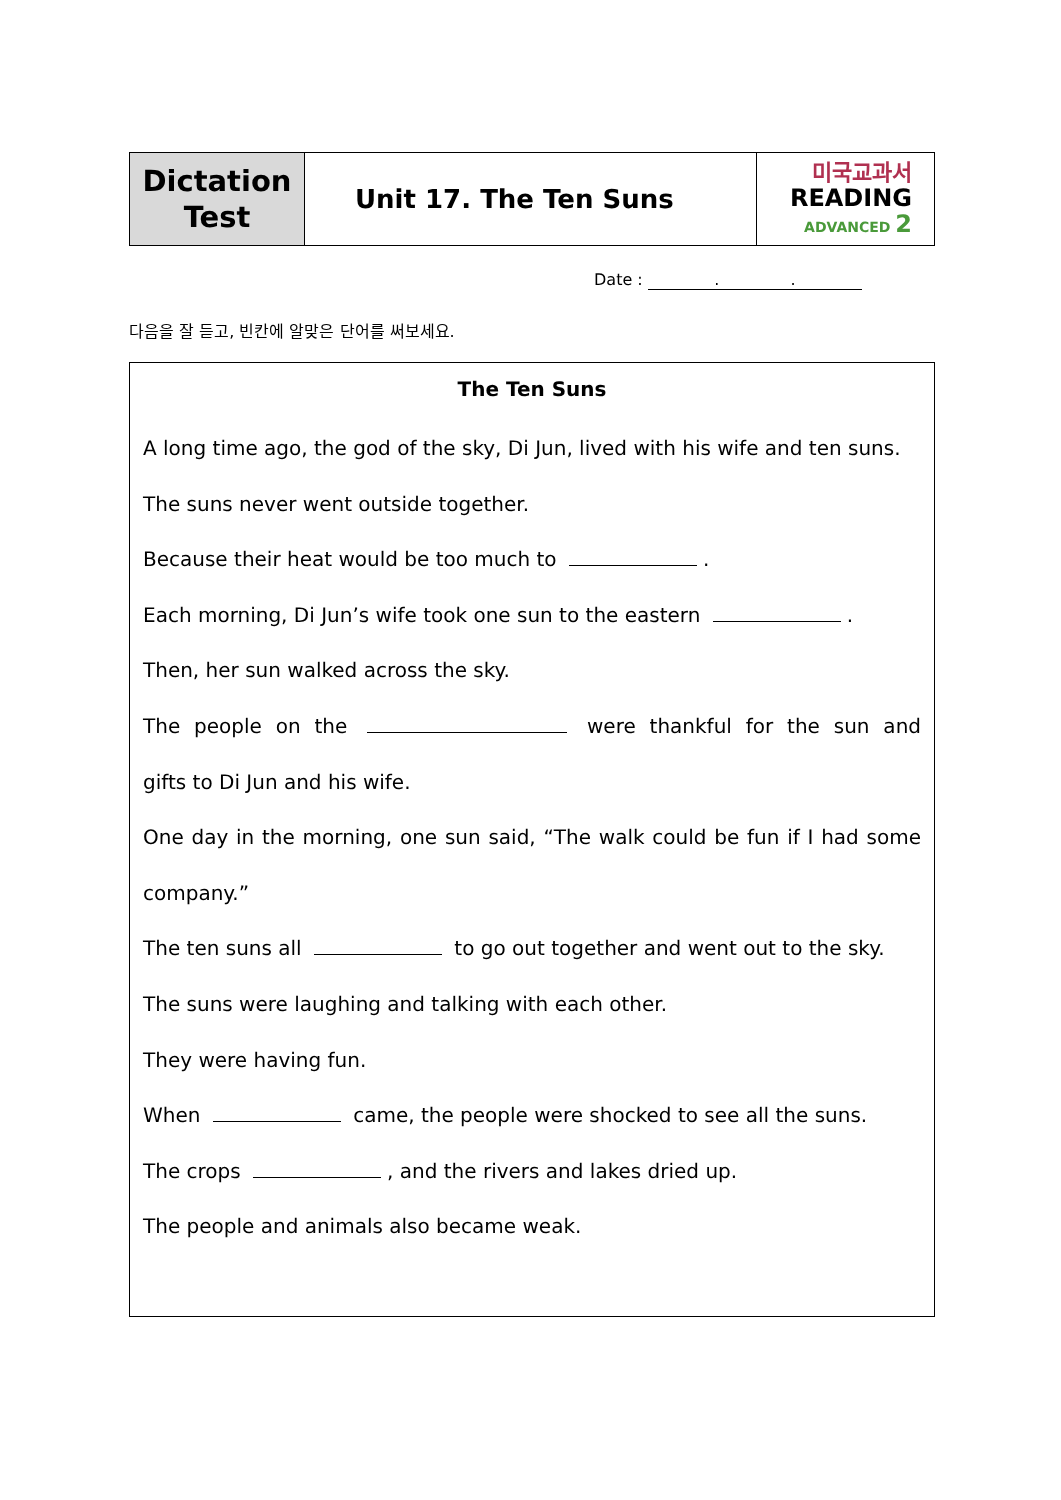| Dictation Test | Unit 17. The Ten Suns | 미국교과서 READING ADVANCED 2 |
Date : . .
다음을 잘 듣고, 빈칸에 알맞은 단어를 써보세요.
The Ten Suns
A long time ago, the god of the sky, Di Jun, lived with his wife and ten suns.
The suns never went outside together.
Because their heat would be too much to .
Each morning, Di Jun’s wife took one sun to the eastern .
Then, her sun walked across the sky.
The people on the were thankful for the sun and
gifts to Di Jun and his wife.
One day in the morning, one sun said, “The walk could be fun if I had some
company.”
The ten suns all to go out together and went out to the sky.
The suns were laughing and talking with each other.
They were having fun.
When came, the people were shocked to see all the suns.
The crops , and the rivers and lakes dried up.
The people and animals also became weak.